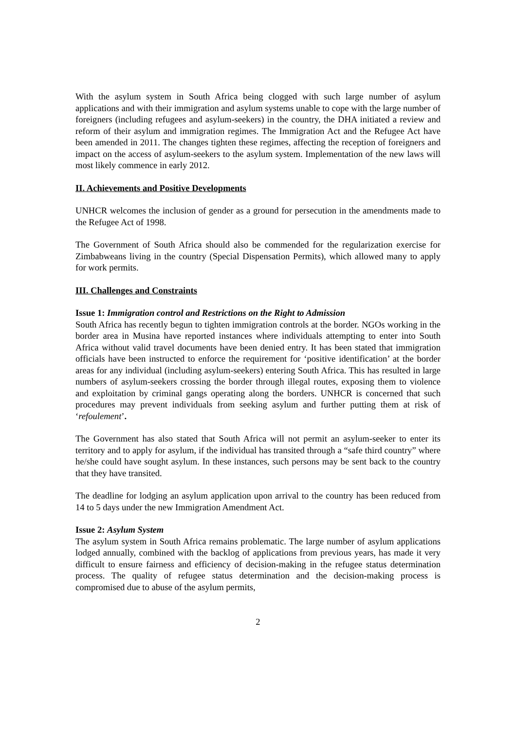With the asylum system in South Africa being clogged with such large number of asylum applications and with their immigration and asylum systems unable to cope with the large number of foreigners (including refugees and asylum-seekers) in the country, the DHA initiated a review and reform of their asylum and immigration regimes. The Immigration Act and the Refugee Act have been amended in 2011. The changes tighten these regimes, affecting the reception of foreigners and impact on the access of asylum-seekers to the asylum system. Implementation of the new laws will most likely commence in early 2012.
II. Achievements and Positive Developments
UNHCR welcomes the inclusion of gender as a ground for persecution in the amendments made to the Refugee Act of 1998.
The Government of South Africa should also be commended for the regularization exercise for Zimbabweans living in the country (Special Dispensation Permits), which allowed many to apply for work permits.
III. Challenges and Constraints
Issue 1: Immigration control and Restrictions on the Right to Admission
South Africa has recently begun to tighten immigration controls at the border. NGOs working in the border area in Musina have reported instances where individuals attempting to enter into South Africa without valid travel documents have been denied entry. It has been stated that immigration officials have been instructed to enforce the requirement for ‘positive identification’ at the border areas for any individual (including asylum-seekers) entering South Africa. This has resulted in large numbers of asylum-seekers crossing the border through illegal routes, exposing them to violence and exploitation by criminal gangs operating along the borders. UNHCR is concerned that such procedures may prevent individuals from seeking asylum and further putting them at risk of ‘refoulement’.
The Government has also stated that South Africa will not permit an asylum-seeker to enter its territory and to apply for asylum, if the individual has transited through a “safe third country” where he/she could have sought asylum. In these instances, such persons may be sent back to the country that they have transited.
The deadline for lodging an asylum application upon arrival to the country has been reduced from 14 to 5 days under the new Immigration Amendment Act.
Issue 2: Asylum System
The asylum system in South Africa remains problematic. The large number of asylum applications lodged annually, combined with the backlog of applications from previous years, has made it very difficult to ensure fairness and efficiency of decision-making in the refugee status determination process. The quality of refugee status determination and the decision-making process is compromised due to abuse of the asylum permits,
2